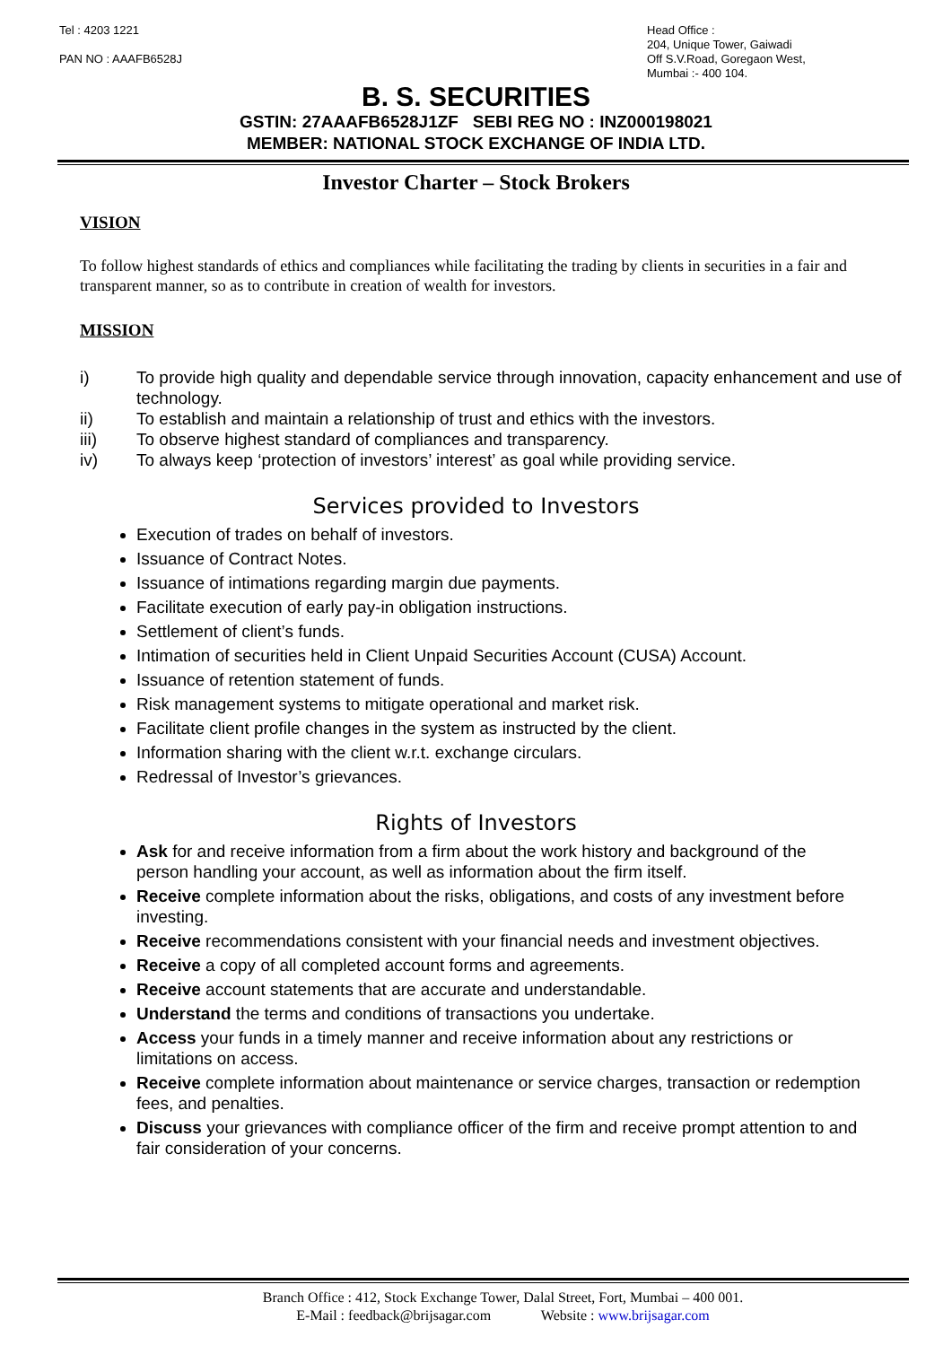Tel : 4203 1221
PAN NO : AAAFB6528J
Head Office :
204, Unique Tower, Gaiwadi
Off S.V.Road, Goregaon West,
Mumbai :- 400 104.
B. S. SECURITIES
GSTIN: 27AAAFB6528J1ZF SEBI REG NO : INZ000198021
MEMBER: NATIONAL STOCK EXCHANGE OF INDIA LTD.
Investor Charter – Stock Brokers
VISION
To follow highest standards of ethics and compliances while facilitating the trading by clients in securities in a fair and transparent manner, so as to contribute in creation of wealth for investors.
MISSION
i) To provide high quality and dependable service through innovation, capacity enhancement and use of technology.
ii) To establish and maintain a relationship of trust and ethics with the investors.
iii) To observe highest standard of compliances and transparency.
iv) To always keep ‘protection of investors’ interest’ as goal while providing service.
Services provided to Investors
Execution of trades on behalf of investors.
Issuance of Contract Notes.
Issuance of intimations regarding margin due payments.
Facilitate execution of early pay-in obligation instructions.
Settlement of client’s funds.
Intimation of securities held in Client Unpaid Securities Account (CUSA) Account.
Issuance of retention statement of funds.
Risk management systems to mitigate operational and market risk.
Facilitate client profile changes in the system as instructed by the client.
Information sharing with the client w.r.t. exchange circulars.
Redressal of Investor’s grievances.
Rights of Investors
Ask for and receive information from a firm about the work history and background of the person handling your account, as well as information about the firm itself.
Receive complete information about the risks, obligations, and costs of any investment before investing.
Receive recommendations consistent with your financial needs and investment objectives.
Receive a copy of all completed account forms and agreements.
Receive account statements that are accurate and understandable.
Understand the terms and conditions of transactions you undertake.
Access your funds in a timely manner and receive information about any restrictions or limitations on access.
Receive complete information about maintenance or service charges, transaction or redemption fees, and penalties.
Discuss your grievances with compliance officer of the firm and receive prompt attention to and fair consideration of your concerns.
Branch Office : 412, Stock Exchange Tower, Dalal Street, Fort, Mumbai – 400 001.
E-Mail : feedback@brijsagar.com Website : www.brijsagar.com